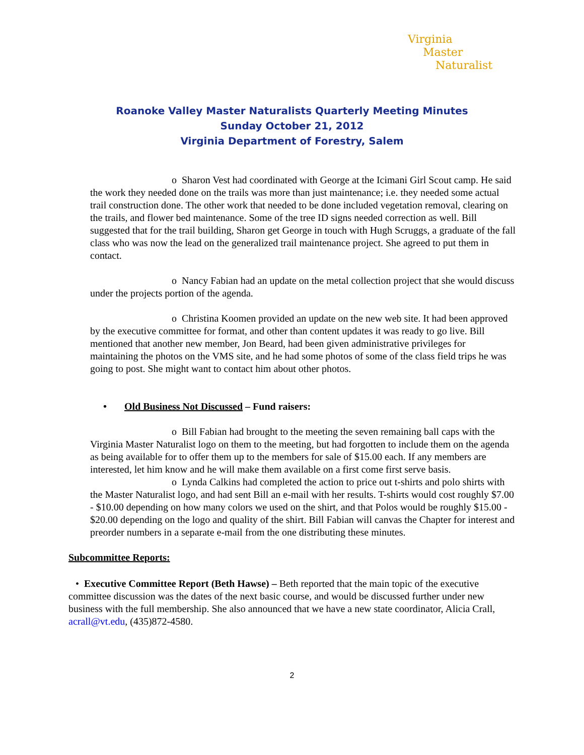Virginia
Master
Naturalist
Roanoke Valley Master Naturalists Quarterly Meeting Minutes
Sunday October 21, 2012
Virginia Department of Forestry, Salem
o Sharon Vest had coordinated with George at the Icimani Girl Scout camp. He said the work they needed done on the trails was more than just maintenance; i.e. they needed some actual trail construction done. The other work that needed to be done included vegetation removal, clearing on the trails, and flower bed maintenance. Some of the tree ID signs needed correction as well. Bill suggested that for the trail building, Sharon get George in touch with Hugh Scruggs, a graduate of the fall class who was now the lead on the generalized trail maintenance project. She agreed to put them in contact.
o Nancy Fabian had an update on the metal collection project that she would discuss under the projects portion of the agenda.
o Christina Koomen provided an update on the new web site. It had been approved by the executive committee for format, and other than content updates it was ready to go live. Bill mentioned that another new member, Jon Beard, had been given administrative privileges for maintaining the photos on the VMS site, and he had some photos of some of the class field trips he was going to post. She might want to contact him about other photos.
• Old Business Not Discussed – Fund raisers:
o Bill Fabian had brought to the meeting the seven remaining ball caps with the Virginia Master Naturalist logo on them to the meeting, but had forgotten to include them on the agenda as being available for to offer them up to the members for sale of $15.00 each. If any members are interested, let him know and he will make them available on a first come first serve basis.
o Lynda Calkins had completed the action to price out t-shirts and polo shirts with the Master Naturalist logo, and had sent Bill an e-mail with her results. T-shirts would cost roughly $7.00 - $10.00 depending on how many colors we used on the shirt, and that Polos would be roughly $15.00 - $20.00 depending on the logo and quality of the shirt. Bill Fabian will canvas the Chapter for interest and preorder numbers in a separate e-mail from the one distributing these minutes.
Subcommittee Reports:
• Executive Committee Report (Beth Hawse) – Beth reported that the main topic of the executive committee discussion was the dates of the next basic course, and would be discussed further under new business with the full membership. She also announced that we have a new state coordinator, Alicia Crall, acrall@vt.edu, (435)872-4580.
2